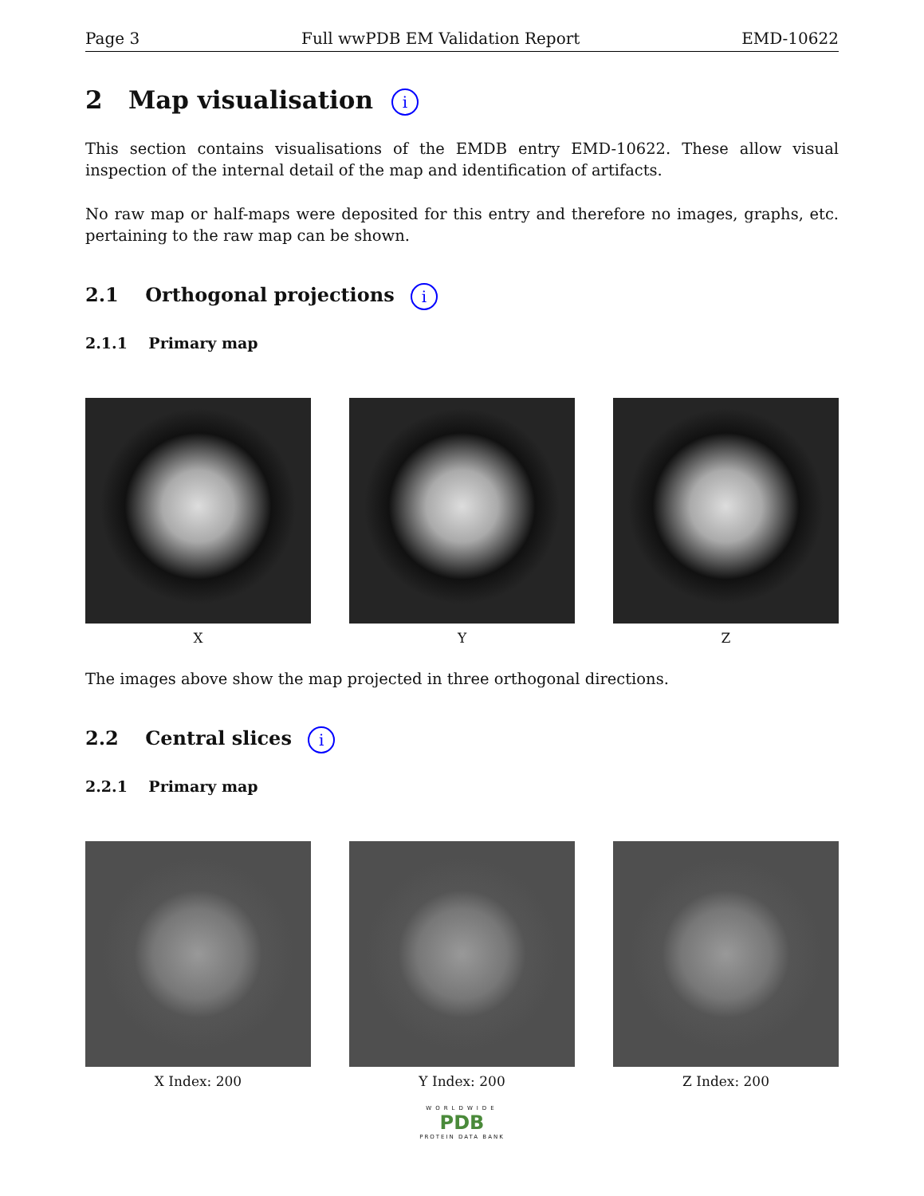Page 3 Full wwPDB EM Validation Report EMD-10622
2 Map visualisation i
This section contains visualisations of the EMDB entry EMD-10622. These allow visual inspection of the internal detail of the map and identification of artifacts.
No raw map or half-maps were deposited for this entry and therefore no images, graphs, etc. pertaining to the raw map can be shown.
2.1 Orthogonal projections i
2.1.1 Primary map
X Y Z
The images above show the map projected in three orthogonal directions.
2.2 Central slices i
2.2.1 Primary map
X Index: 200 Y Index: 200 Z Index: 200
WORLDWIDE
PDB
PROTEIN DATA BANK